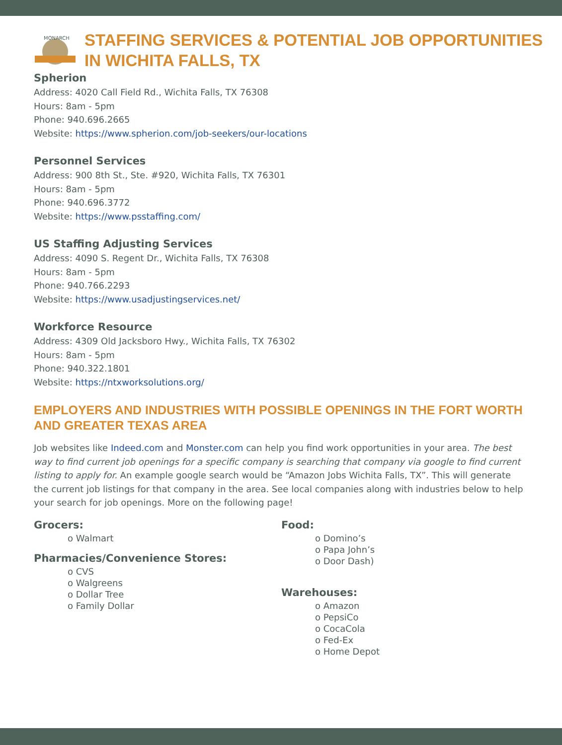MONARCH
STAFFING SERVICES & POTENTIAL JOB OPPORTUNITIES
IN WICHITA FALLS, TX
Spherion
Address: 4020 Call Field Rd., Wichita Falls, TX 76308
Hours: 8am - 5pm
Phone: 940.696.2665
Website: https://www.spherion.com/job-seekers/our-locations
Personnel Services
Address: 900 8th St., Ste. #920, Wichita Falls, TX 76301
Hours: 8am - 5pm
Phone: 940.696.3772
Website: https://www.psstaffing.com/
US Staffing Adjusting Services
Address: 4090 S. Regent Dr., Wichita Falls, TX 76308
Hours: 8am - 5pm
Phone: 940.766.2293
Website: https://www.usadjustingservices.net/
Workforce Resource
Address: 4309 Old Jacksboro Hwy., Wichita Falls, TX 76302
Hours: 8am - 5pm
Phone: 940.322.1801
Website: https://ntxworksolutions.org/
EMPLOYERS AND INDUSTRIES WITH POSSIBLE OPENINGS IN THE FORT WORTH AND GREATER TEXAS AREA
Job websites like Indeed.com and Monster.com can help you find work opportunities in your area. The best way to find current job openings for a specific company is searching that company via google to find current listing to apply for. An example google search would be “Amazon Jobs Wichita Falls, TX”. This will generate the current job listings for that company in the area. See local companies along with industries below to help your search for job openings. More on the following page!
Grocers:
o Walmart
Pharmacies/Convenience Stores:
o CVS
o Walgreens
o Dollar Tree
o Family Dollar
Food:
o Domino’s
o Papa John’s
o Door Dash)
Warehouses:
o Amazon
o PepsiCo
o CocaCola
o Fed-Ex
o Home Depot